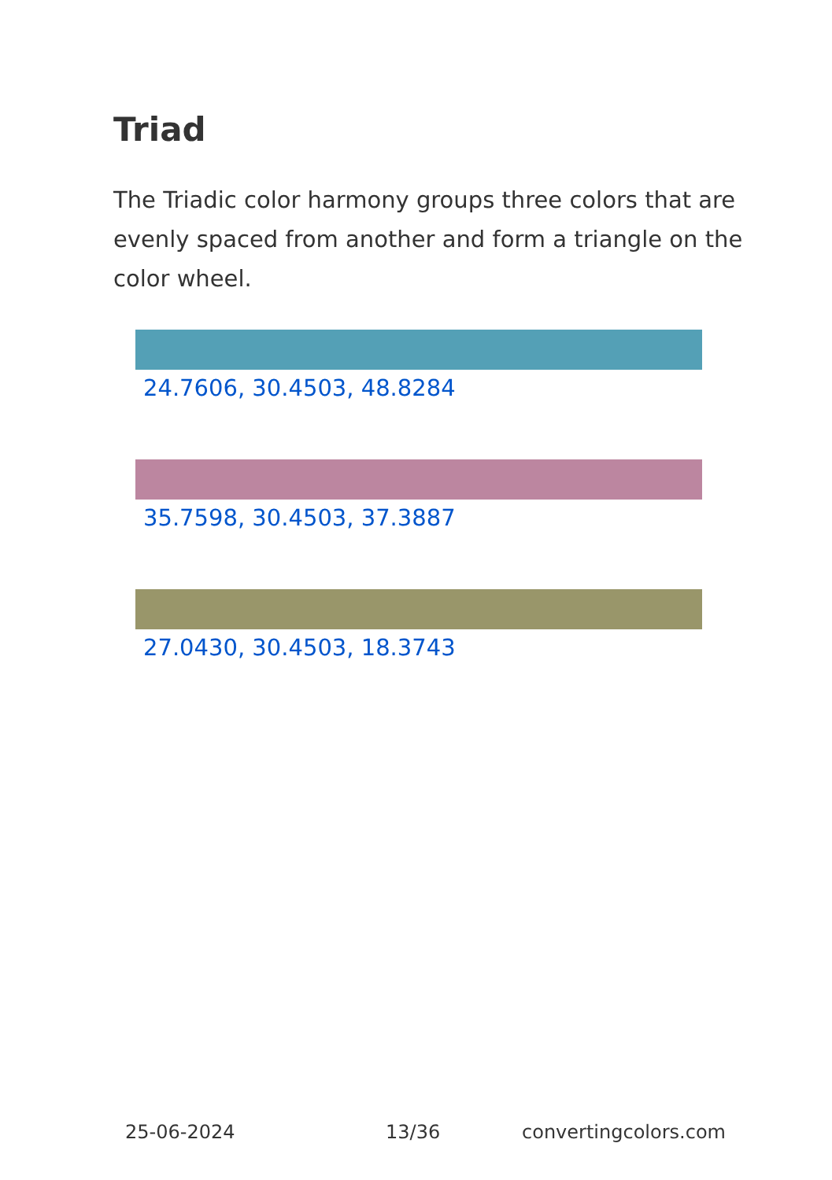Triad
The Triadic color harmony groups three colors that are evenly spaced from another and form a triangle on the color wheel.
24.7606, 30.4503, 48.8284
35.7598, 30.4503, 37.3887
27.0430, 30.4503, 18.3743
25-06-2024 13/36 convertingcolors.com